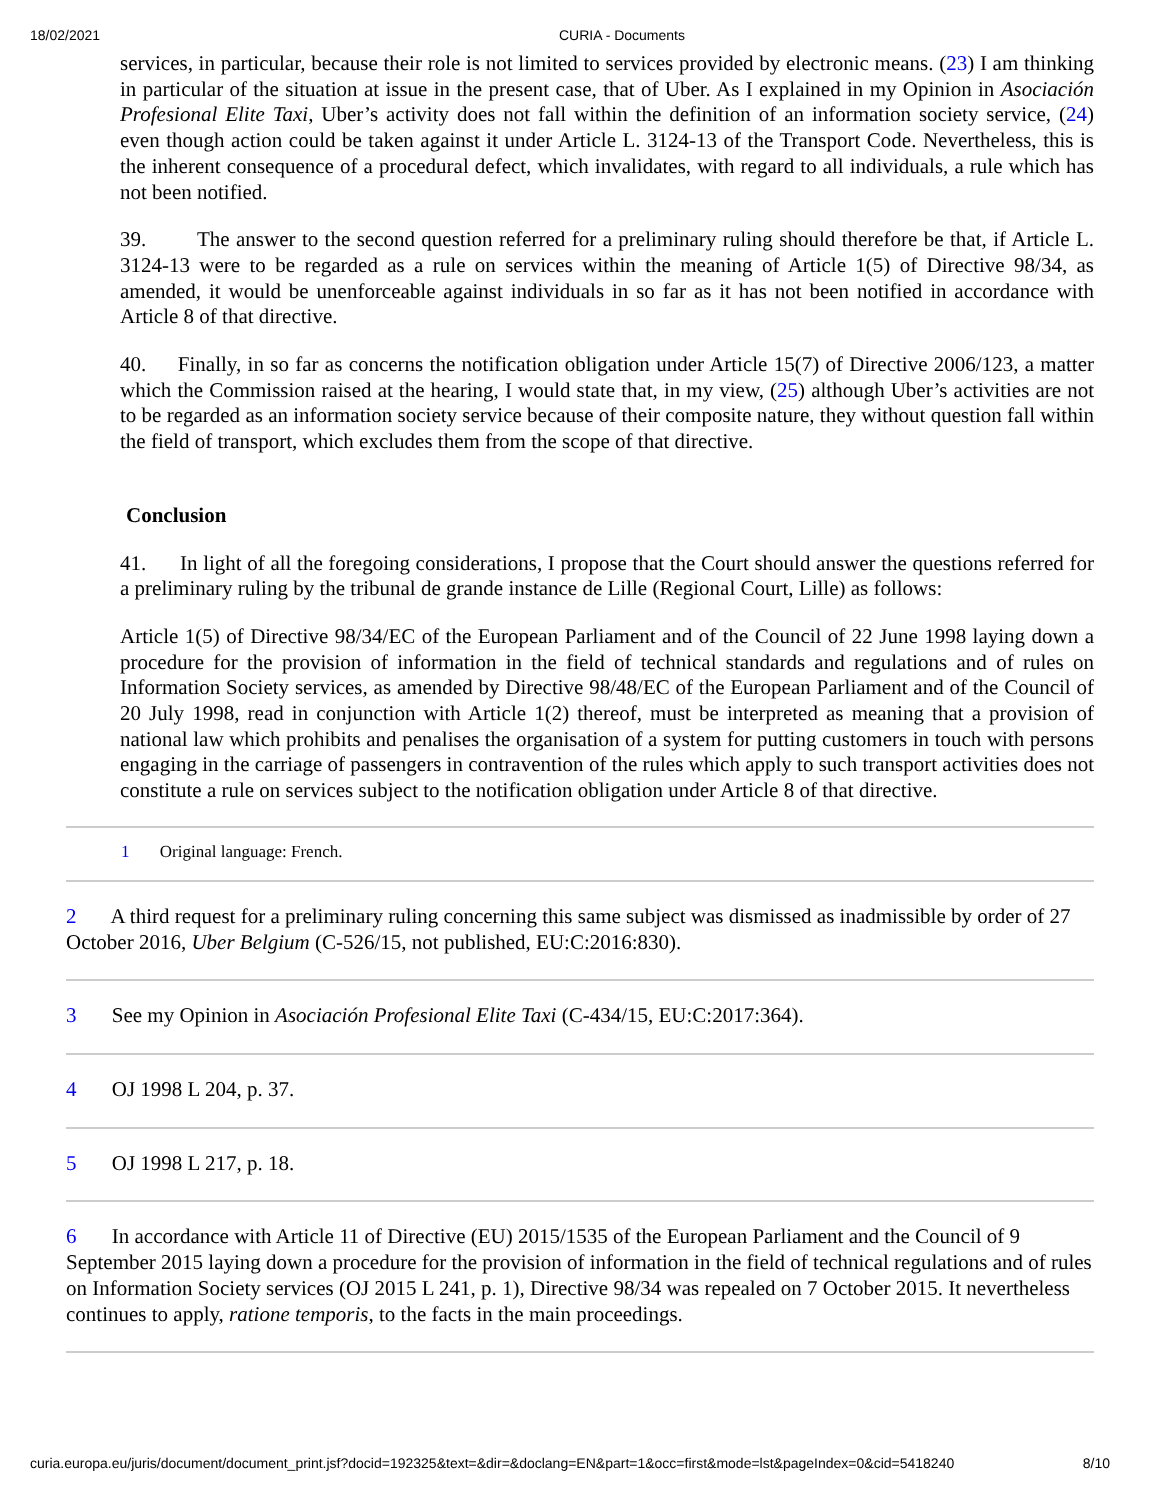18/02/2021 CURIA - Documents
services, in particular, because their role is not limited to services provided by electronic means. (23) I am thinking in particular of the situation at issue in the present case, that of Uber. As I explained in my Opinion in Asociación Profesional Elite Taxi, Uber’s activity does not fall within the definition of an information society service, (24) even though action could be taken against it under Article L. 3124-13 of the Transport Code. Nevertheless, this is the inherent consequence of a procedural defect, which invalidates, with regard to all individuals, a rule which has not been notified.
39. The answer to the second question referred for a preliminary ruling should therefore be that, if Article L. 3124-13 were to be regarded as a rule on services within the meaning of Article 1(5) of Directive 98/34, as amended, it would be unenforceable against individuals in so far as it has not been notified in accordance with Article 8 of that directive.
40. Finally, in so far as concerns the notification obligation under Article 15(7) of Directive 2006/123, a matter which the Commission raised at the hearing, I would state that, in my view, (25) although Uber’s activities are not to be regarded as an information society service because of their composite nature, they without question fall within the field of transport, which excludes them from the scope of that directive.
Conclusion
41. In light of all the foregoing considerations, I propose that the Court should answer the questions referred for a preliminary ruling by the tribunal de grande instance de Lille (Regional Court, Lille) as follows:
Article 1(5) of Directive 98/34/EC of the European Parliament and of the Council of 22 June 1998 laying down a procedure for the provision of information in the field of technical standards and regulations and of rules on Information Society services, as amended by Directive 98/48/EC of the European Parliament and of the Council of 20 July 1998, read in conjunction with Article 1(2) thereof, must be interpreted as meaning that a provision of national law which prohibits and penalises the organisation of a system for putting customers in touch with persons engaging in the carriage of passengers in contravention of the rules which apply to such transport activities does not constitute a rule on services subject to the notification obligation under Article 8 of that directive.
1 Original language: French.
2 A third request for a preliminary ruling concerning this same subject was dismissed as inadmissible by order of 27 October 2016, Uber Belgium (C-526/15, not published, EU:C:2016:830).
3 See my Opinion in Asociación Profesional Elite Taxi (C-434/15, EU:C:2017:364).
4 OJ 1998 L 204, p. 37.
5 OJ 1998 L 217, p. 18.
6 In accordance with Article 11 of Directive (EU) 2015/1535 of the European Parliament and the Council of 9 September 2015 laying down a procedure for the provision of information in the field of technical regulations and of rules on Information Society services (OJ 2015 L 241, p. 1), Directive 98/34 was repealed on 7 October 2015. It nevertheless continues to apply, ratione temporis, to the facts in the main proceedings.
curia.europa.eu/juris/document/document_print.jsf?docid=192325&text=&dir=&doclang=EN&part=1&occ=first&mode=lst&pageIndex=0&cid=5418240 8/10